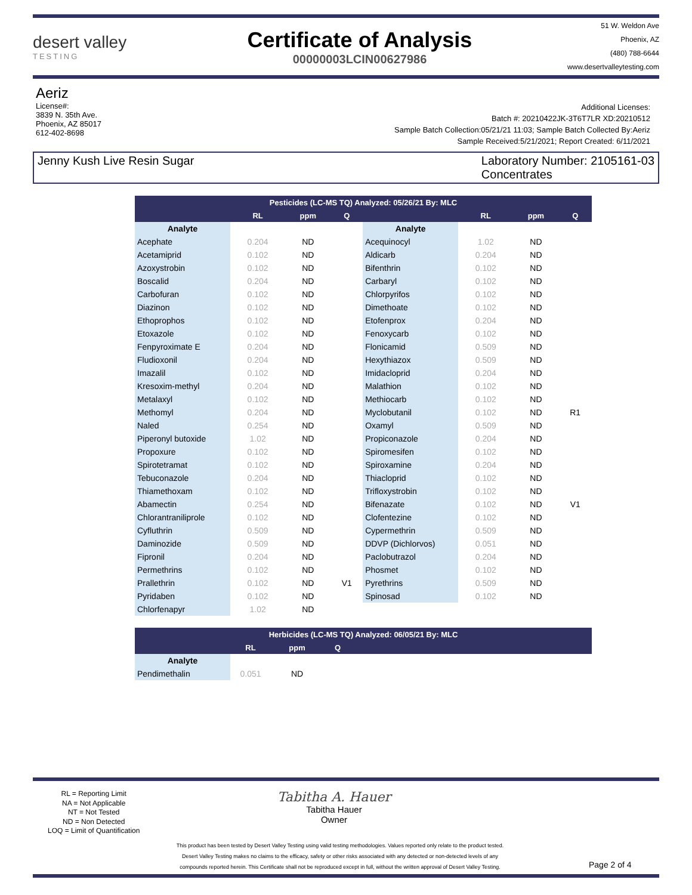desert valley
TESTING
Certificate of Analysis
00000003LCIN00627986
51 W. Weldon Ave
Phoenix, AZ
(480) 788-6644
www.desertvalleytesting.com
Aeriz
License#:
3839 N. 35th Ave.
Phoenix, AZ 85017
612-402-8698
Additional Licenses:
Batch #: 20210422JK-3T6T7LR XD:20210512
Sample Batch Collection:05/21/21 11:03; Sample Batch Collected By:Aeriz
Sample Received:5/21/2021; Report Created: 6/11/2021
Jenny Kush Live Resin Sugar Laboratory Number: 2105161-03
Concentrates
| Pesticides (LC-MS TQ) Analyzed: 05/26/21 By: MLC | | | | | | | |
| --- | --- | --- | --- | --- | --- | --- | --- |
| | RL | ppm | Q | | RL | ppm | Q |
| Analyte | | | | Analyte | | | |
| Acephate | 0.204 | ND | | Acequinocyl | 1.02 | ND | |
| Acetamiprid | 0.102 | ND | | Aldicarb | 0.204 | ND | |
| Azoxystrobin | 0.102 | ND | | Bifenthrin | 0.102 | ND | |
| Boscalid | 0.204 | ND | | Carbaryl | 0.102 | ND | |
| Carbofuran | 0.102 | ND | | Chlorpyrifos | 0.102 | ND | |
| Diazinon | 0.102 | ND | | Dimethoate | 0.102 | ND | |
| Ethoprophos | 0.102 | ND | | Etofenprox | 0.204 | ND | |
| Etoxazole | 0.102 | ND | | Fenoxycarb | 0.102 | ND | |
| Fenpyroximate E | 0.204 | ND | | Flonicamid | 0.509 | ND | |
| Fludioxonil | 0.204 | ND | | Hexythiazox | 0.509 | ND | |
| Imazalil | 0.102 | ND | | Imidacloprid | 0.204 | ND | |
| Kresoxim-methyl | 0.204 | ND | | Malathion | 0.102 | ND | |
| Metalaxyl | 0.102 | ND | | Methiocarb | 0.102 | ND | |
| Methomyl | 0.204 | ND | | Myclobutanil | 0.102 | ND | R1 |
| Naled | 0.254 | ND | | Oxamyl | 0.509 | ND | |
| Piperonyl butoxide | 1.02 | ND | | Propiconazole | 0.204 | ND | |
| Propoxure | 0.102 | ND | | Spiromesifen | 0.102 | ND | |
| Spirotetramat | 0.102 | ND | | Spiroxamine | 0.204 | ND | |
| Tebuconazole | 0.204 | ND | | Thiacloprid | 0.102 | ND | |
| Thiamethoxam | 0.102 | ND | | Trifloxystrobin | 0.102 | ND | |
| Abamectin | 0.254 | ND | | Bifenazate | 0.102 | ND | V1 |
| Chlorantraniliprole | 0.102 | ND | | Clofentezine | 0.102 | ND | |
| Cyfluthrin | 0.509 | ND | | Cypermethrin | 0.509 | ND | |
| Daminozide | 0.509 | ND | | DDVP (Dichlorvos) | 0.051 | ND | |
| Fipronil | 0.204 | ND | | Paclobutrazol | 0.204 | ND | |
| Permethrins | 0.102 | ND | | Phosmet | 0.102 | ND | |
| Prallethrin | 0.102 | ND | V1 | Pyrethrins | 0.509 | ND | |
| Pyridaben | 0.102 | ND | | Spinosad | 0.102 | ND | |
| Chlorfenapyr | 1.02 | ND | | | | | |
| Herbicides (LC-MS TQ) Analyzed: 06/05/21 By: MLC | | | | |
| --- | --- | --- | --- | --- |
| | RL | ppm | Q | |
| Analyte | | | | |
| Pendimethalin | 0.051 | ND | | |
RL = Reporting Limit
NA = Not Applicable
NT = Not Tested
ND = Non Detected
LOQ = Limit of Quantification
Tabitha A. Hauer
Tabitha Hauer
Owner
This product has been tested by Desert Valley Testing using valid testing methodologies. Values reported only relate to the product tested.
Desert Valley Testing makes no claims to the efficacy, safety or other risks associated with any detected or non-detected levels of any
compounds reported herein. This Certificate shall not be reproduced except in full, without the written approval of Desert Valley Testing.
Page 2 of 4